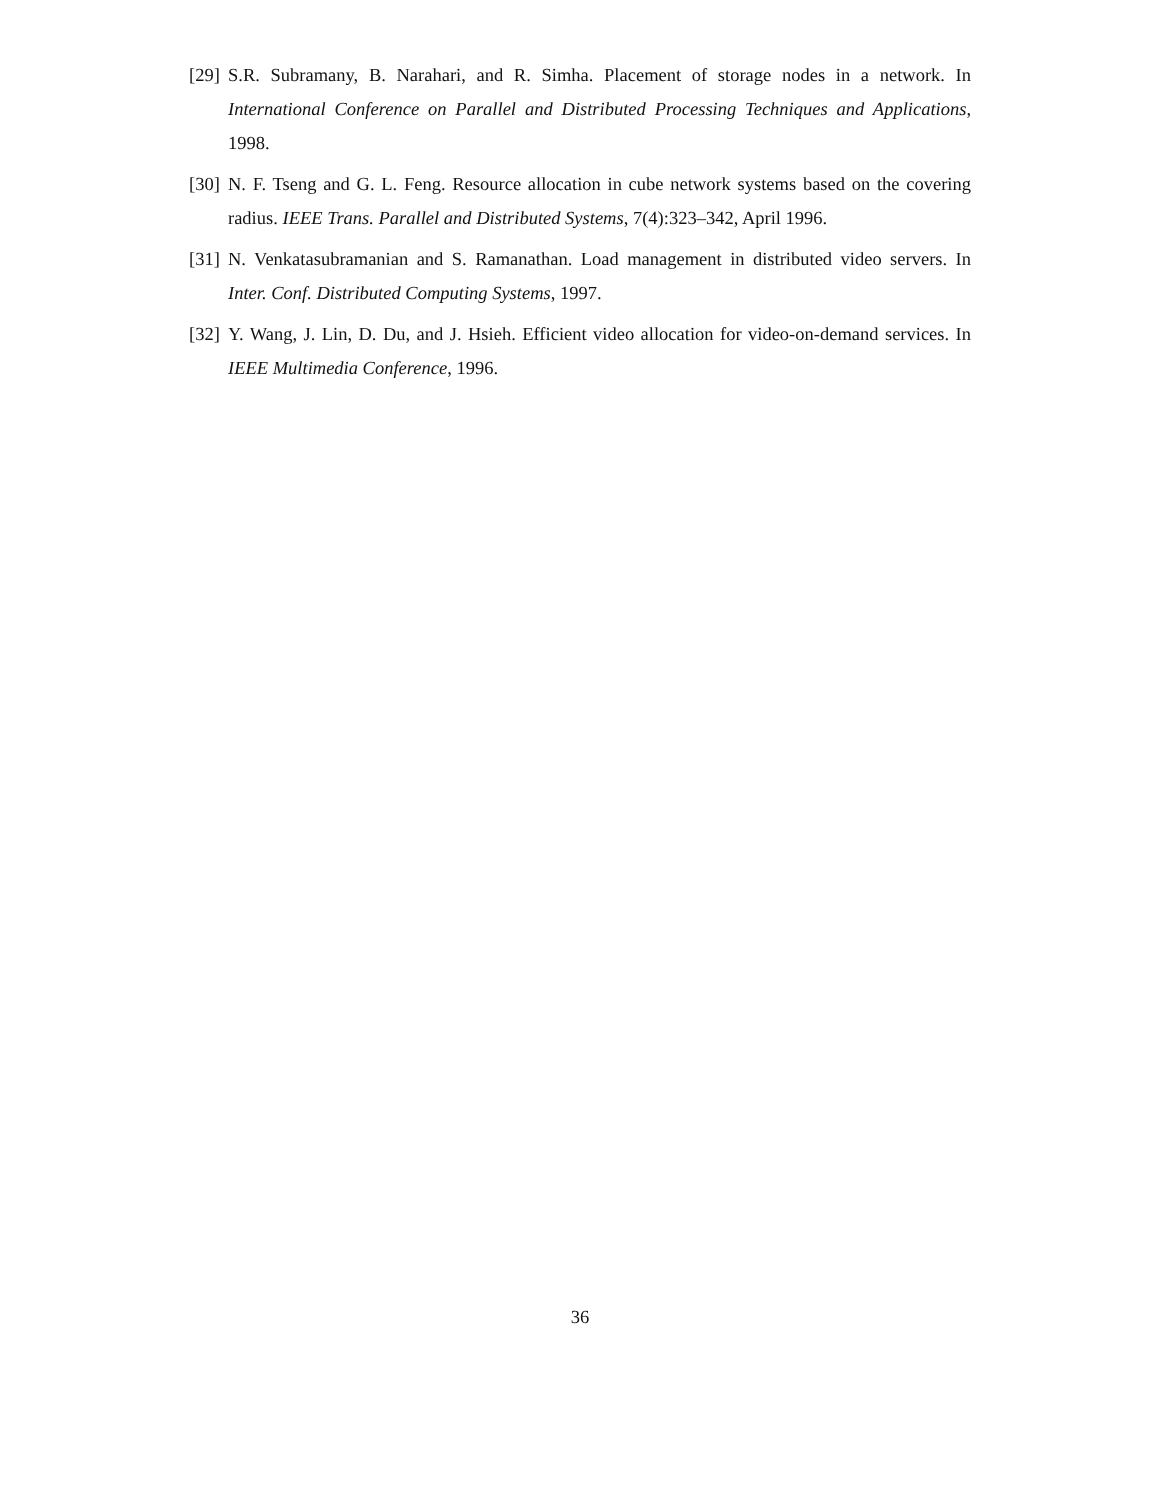[29] S.R. Subramany, B. Narahari, and R. Simha. Placement of storage nodes in a network. In International Conference on Parallel and Distributed Processing Techniques and Applications, 1998.
[30] N. F. Tseng and G. L. Feng. Resource allocation in cube network systems based on the covering radius. IEEE Trans. Parallel and Distributed Systems, 7(4):323–342, April 1996.
[31] N. Venkatasubramanian and S. Ramanathan. Load management in distributed video servers. In Inter. Conf. Distributed Computing Systems, 1997.
[32] Y. Wang, J. Lin, D. Du, and J. Hsieh. Efficient video allocation for video-on-demand services. In IEEE Multimedia Conference, 1996.
36